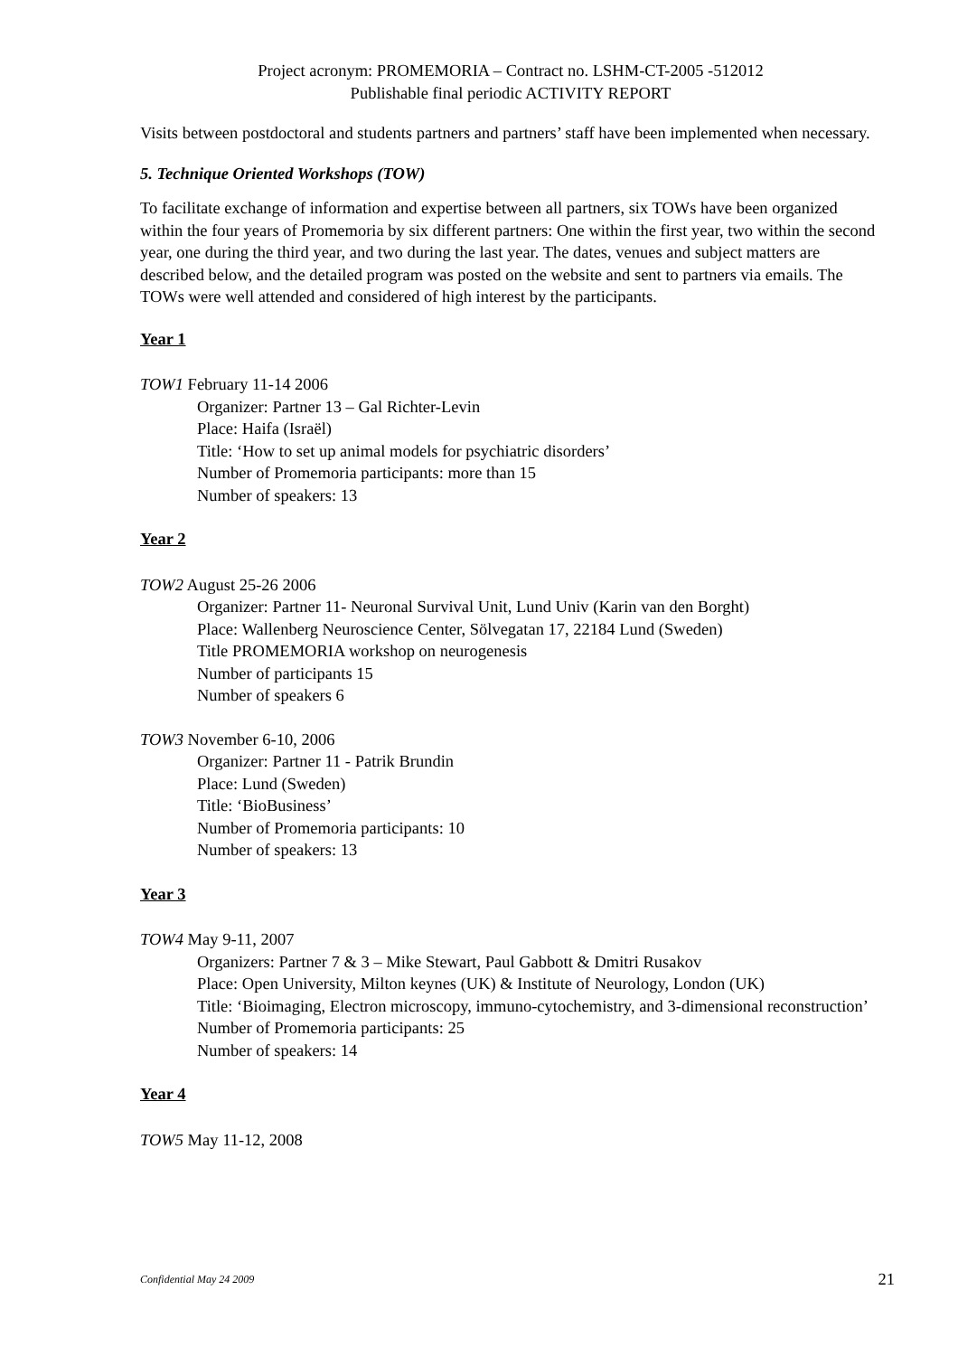Project acronym: PROMEMORIA – Contract no. LSHM-CT-2005 -512012
Publishable final periodic ACTIVITY REPORT
Visits between postdoctoral and students partners and partners’ staff have been implemented when necessary.
5. Technique Oriented Workshops (TOW)
To facilitate exchange of information and expertise between all partners, six TOWs have been organized within the four years of Promemoria by six different partners: One within the first year, two within the second year, one during the third year, and two during the last year. The dates, venues and subject matters are described below, and the detailed program was posted on the website and sent to partners via emails. The TOWs were well attended and considered of high interest by the participants.
Year 1
TOW1 February 11-14 2006
Organizer: Partner 13 – Gal Richter-Levin
Place: Haifa (Israël)
Title: ‘How to set up animal models for psychiatric disorders’
Number of Promemoria participants: more than 15
Number of speakers: 13
Year 2
TOW2 August 25-26 2006
Organizer: Partner 11- Neuronal Survival Unit, Lund Univ (Karin van den Borght)
Place: Wallenberg Neuroscience Center, Sölvegatan 17, 22184 Lund (Sweden)
Title PROMEMORIA workshop on neurogenesis
Number of participants 15
Number of speakers 6
TOW3 November 6-10, 2006
Organizer: Partner 11 - Patrik Brundin
Place: Lund (Sweden)
Title: ‘BioBusiness’
Number of Promemoria participants: 10
Number of speakers: 13
Year 3
TOW4 May 9-11, 2007
Organizers: Partner 7 & 3 – Mike Stewart, Paul Gabbott & Dmitri Rusakov
Place: Open University, Milton keynes (UK) & Institute of Neurology, London (UK)
Title: ‘Bioimaging, Electron microscopy, immuno-cytochemistry, and 3-dimensional reconstruction’
Number of Promemoria participants: 25
Number of speakers: 14
Year 4
TOW5 May 11-12, 2008
Confidential May 24 2009 21